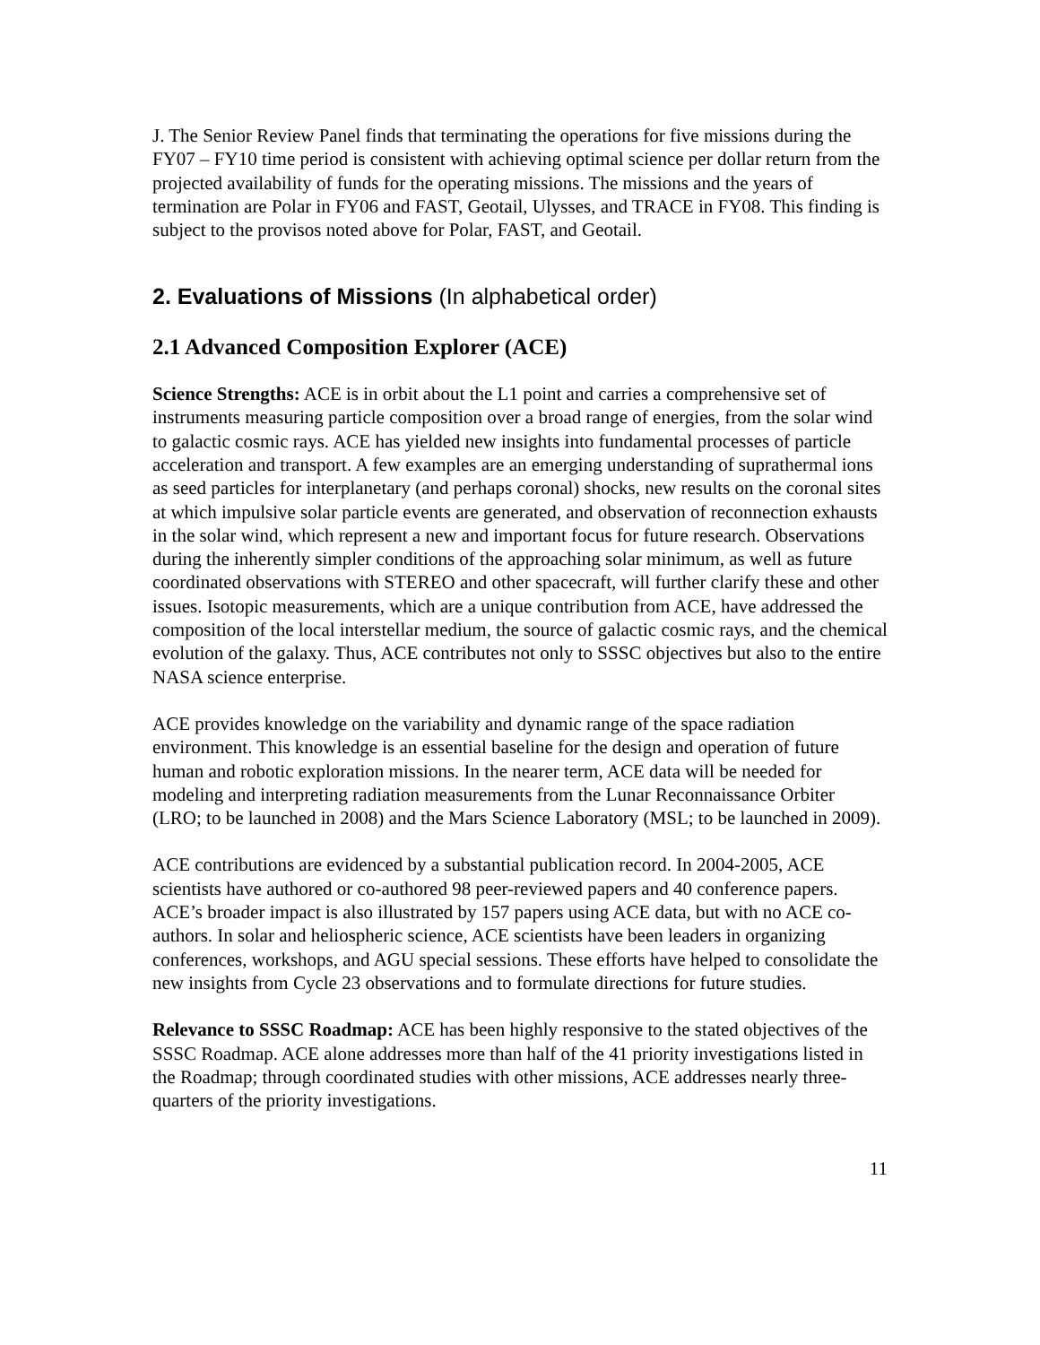J. The Senior Review Panel finds that terminating the operations for five missions during the FY07 – FY10 time period is consistent with achieving optimal science per dollar return from the projected availability of funds for the operating missions. The missions and the years of termination are Polar in FY06 and FAST, Geotail, Ulysses, and TRACE in FY08. This finding is subject to the provisos noted above for Polar, FAST, and Geotail.
2. Evaluations of Missions (In alphabetical order)
2.1 Advanced Composition Explorer (ACE)
Science Strengths: ACE is in orbit about the L1 point and carries a comprehensive set of instruments measuring particle composition over a broad range of energies, from the solar wind to galactic cosmic rays. ACE has yielded new insights into fundamental processes of particle acceleration and transport. A few examples are an emerging understanding of suprathermal ions as seed particles for interplanetary (and perhaps coronal) shocks, new results on the coronal sites at which impulsive solar particle events are generated, and observation of reconnection exhausts in the solar wind, which represent a new and important focus for future research. Observations during the inherently simpler conditions of the approaching solar minimum, as well as future coordinated observations with STEREO and other spacecraft, will further clarify these and other issues. Isotopic measurements, which are a unique contribution from ACE, have addressed the composition of the local interstellar medium, the source of galactic cosmic rays, and the chemical evolution of the galaxy. Thus, ACE contributes not only to SSSC objectives but also to the entire NASA science enterprise.
ACE provides knowledge on the variability and dynamic range of the space radiation environment. This knowledge is an essential baseline for the design and operation of future human and robotic exploration missions. In the nearer term, ACE data will be needed for modeling and interpreting radiation measurements from the Lunar Reconnaissance Orbiter (LRO; to be launched in 2008) and the Mars Science Laboratory (MSL; to be launched in 2009).
ACE contributions are evidenced by a substantial publication record. In 2004-2005, ACE scientists have authored or co-authored 98 peer-reviewed papers and 40 conference papers. ACE’s broader impact is also illustrated by 157 papers using ACE data, but with no ACE co-authors. In solar and heliospheric science, ACE scientists have been leaders in organizing conferences, workshops, and AGU special sessions. These efforts have helped to consolidate the new insights from Cycle 23 observations and to formulate directions for future studies.
Relevance to SSSC Roadmap: ACE has been highly responsive to the stated objectives of the SSSC Roadmap. ACE alone addresses more than half of the 41 priority investigations listed in the Roadmap; through coordinated studies with other missions, ACE addresses nearly three-quarters of the priority investigations.
11